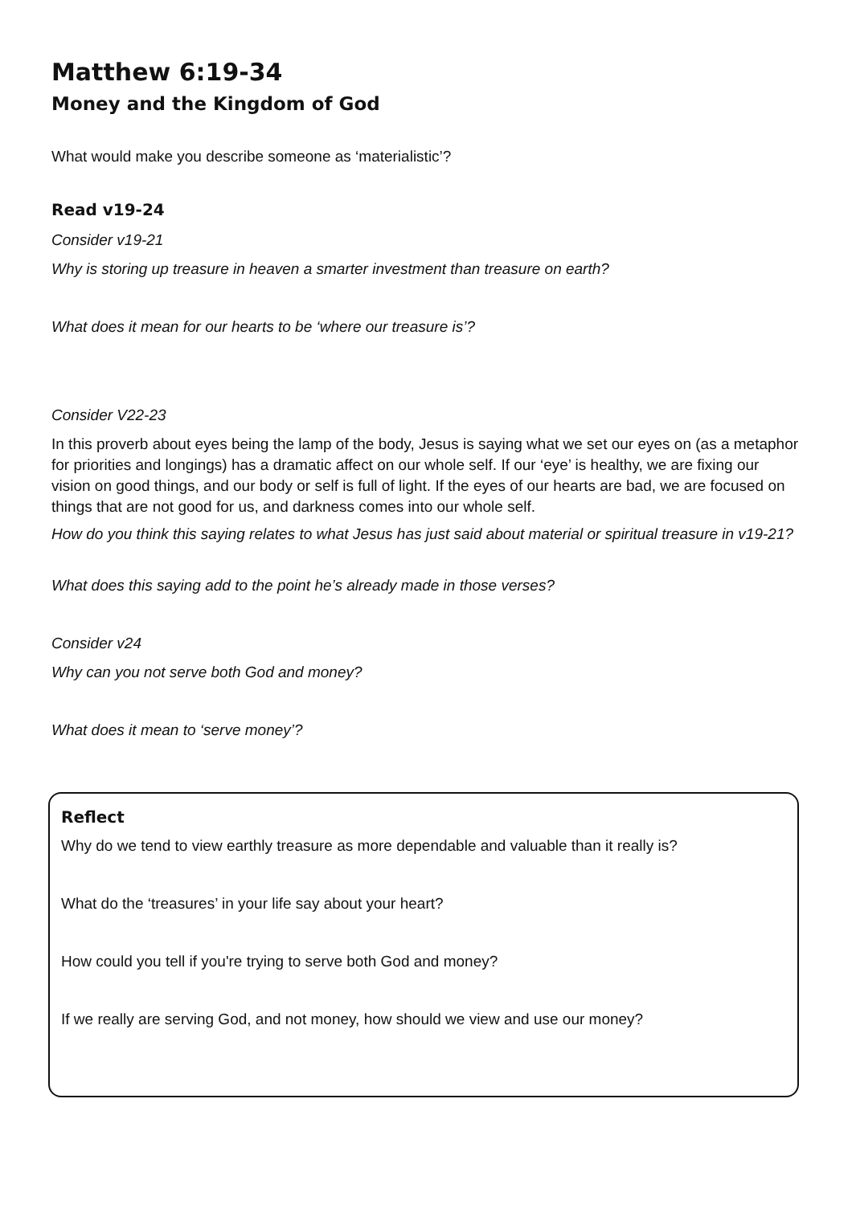Matthew 6:19-34
Money and the Kingdom of God
What would make you describe someone as ‘materialistic’?
Read v19-24
Consider v19-21
Why is storing up treasure in heaven a smarter investment than treasure on earth?
What does it mean for our hearts to be ‘where our treasure is’?
Consider V22-23
In this proverb about eyes being the lamp of the body, Jesus is saying what we set our eyes on (as a metaphor for priorities and longings) has a dramatic affect on our whole self. If our ‘eye’ is healthy, we are fixing our vision on good things, and our body or self is full of light. If the eyes of our hearts are bad, we are focused on things that are not good for us, and darkness comes into our whole self.
How do you think this saying relates to what Jesus has just said about material or spiritual treasure in v19-21?
What does this saying add to the point he’s already made in those verses?
Consider v24
Why can you not serve both God and money?
What does it mean to ‘serve money’?
Reflect
Why do we tend to view earthly treasure as more dependable and valuable than it really is?
What do the ‘treasures’ in your life say about your heart?
How could you tell if you're trying to serve both God and money?
If we really are serving God, and not money, how should we view and use our money?